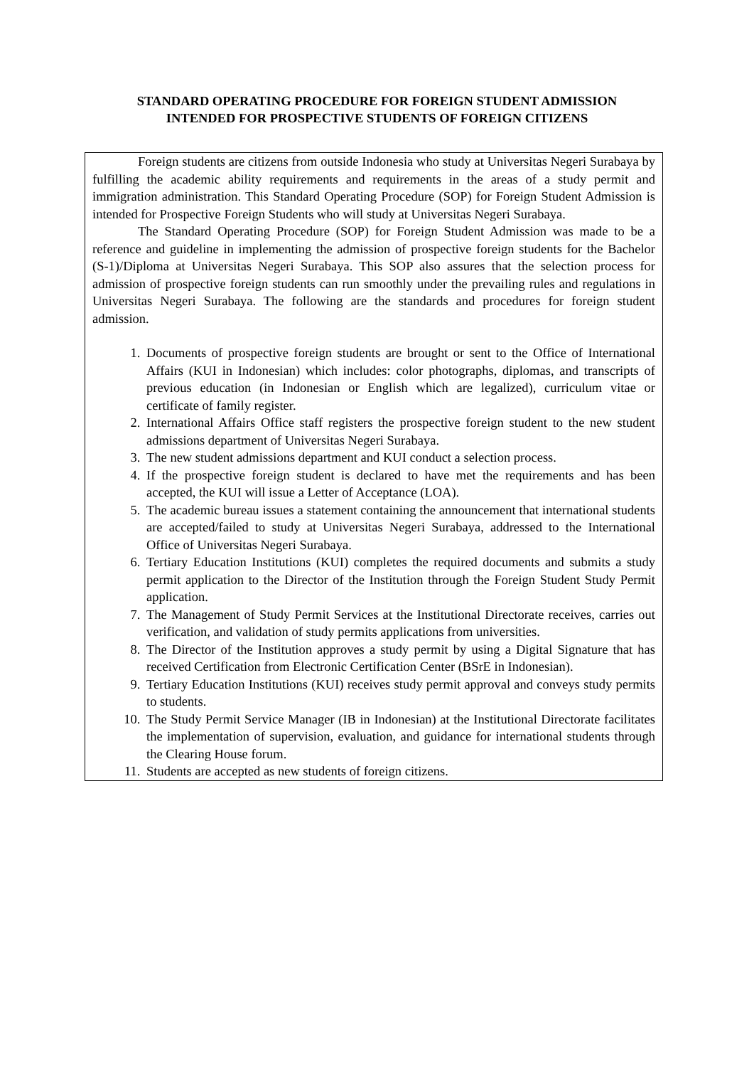STANDARD OPERATING PROCEDURE FOR FOREIGN STUDENT ADMISSION
INTENDED FOR PROSPECTIVE STUDENTS OF FOREIGN CITIZENS
Foreign students are citizens from outside Indonesia who study at Universitas Negeri Surabaya by fulfilling the academic ability requirements and requirements in the areas of a study permit and immigration administration. This Standard Operating Procedure (SOP) for Foreign Student Admission is intended for Prospective Foreign Students who will study at Universitas Negeri Surabaya.
The Standard Operating Procedure (SOP) for Foreign Student Admission was made to be a reference and guideline in implementing the admission of prospective foreign students for the Bachelor (S-1)/Diploma at Universitas Negeri Surabaya. This SOP also assures that the selection process for admission of prospective foreign students can run smoothly under the prevailing rules and regulations in Universitas Negeri Surabaya. The following are the standards and procedures for foreign student admission.
1. Documents of prospective foreign students are brought or sent to the Office of International Affairs (KUI in Indonesian) which includes: color photographs, diplomas, and transcripts of previous education (in Indonesian or English which are legalized), curriculum vitae or certificate of family register.
2. International Affairs Office staff registers the prospective foreign student to the new student admissions department of Universitas Negeri Surabaya.
3. The new student admissions department and KUI conduct a selection process.
4. If the prospective foreign student is declared to have met the requirements and has been accepted, the KUI will issue a Letter of Acceptance (LOA).
5. The academic bureau issues a statement containing the announcement that international students are accepted/failed to study at Universitas Negeri Surabaya, addressed to the International Office of Universitas Negeri Surabaya.
6. Tertiary Education Institutions (KUI) completes the required documents and submits a study permit application to the Director of the Institution through the Foreign Student Study Permit application.
7. The Management of Study Permit Services at the Institutional Directorate receives, carries out verification, and validation of study permits applications from universities.
8. The Director of the Institution approves a study permit by using a Digital Signature that has received Certification from Electronic Certification Center (BSrE in Indonesian).
9. Tertiary Education Institutions (KUI) receives study permit approval and conveys study permits to students.
10. The Study Permit Service Manager (IB in Indonesian) at the Institutional Directorate facilitates the implementation of supervision, evaluation, and guidance for international students through the Clearing House forum.
11. Students are accepted as new students of foreign citizens.